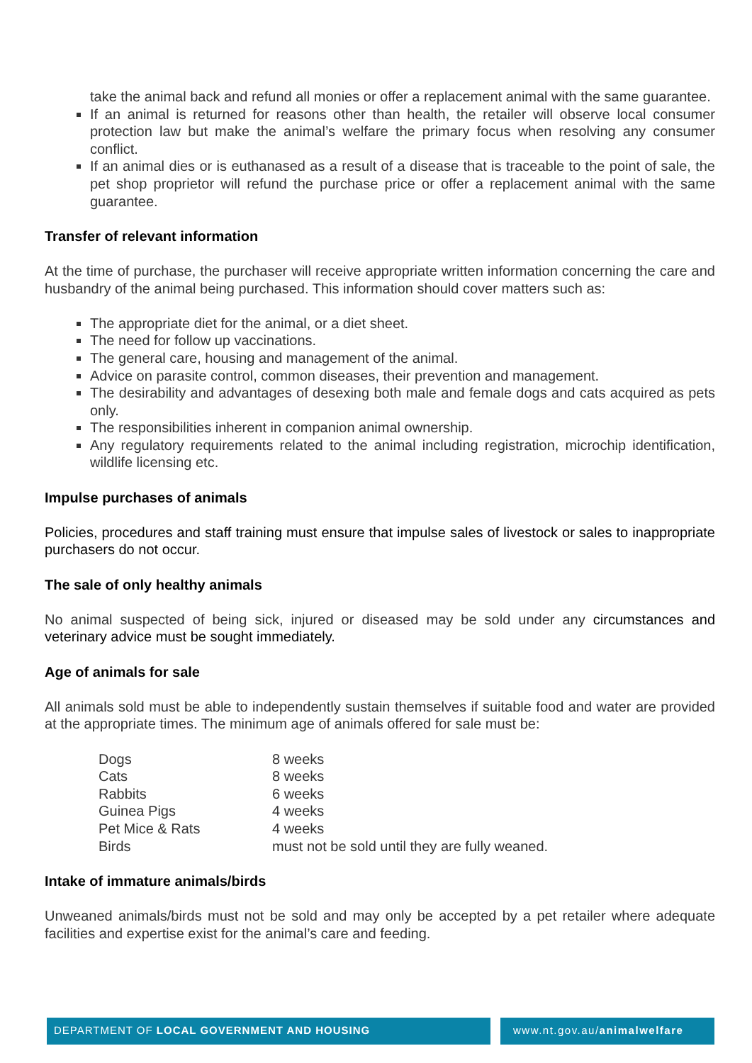take the animal back and refund all monies or offer a replacement animal with the same guarantee.
If an animal is returned for reasons other than health, the retailer will observe local consumer protection law but make the animal’s welfare the primary focus when resolving any consumer conflict.
If an animal dies or is euthanased as a result of a disease that is traceable to the point of sale, the pet shop proprietor will refund the purchase price or offer a replacement animal with the same guarantee.
Transfer of relevant information
At the time of purchase, the purchaser will receive appropriate written information concerning the care and husbandry of the animal being purchased. This information should cover matters such as:
The appropriate diet for the animal, or a diet sheet.
The need for follow up vaccinations.
The general care, housing and management of the animal.
Advice on parasite control, common diseases, their prevention and management.
The desirability and advantages of desexing both male and female dogs and cats acquired as pets only.
The responsibilities inherent in companion animal ownership.
Any regulatory requirements related to the animal including registration, microchip identification, wildlife licensing etc.
Impulse purchases of animals
Policies, procedures and staff training must ensure that impulse sales of livestock or sales to inappropriate purchasers do not occur.
The sale of only healthy animals
No animal suspected of being sick, injured or diseased may be sold under any circumstances and veterinary advice must be sought immediately.
Age of animals for sale
All animals sold must be able to independently sustain themselves if suitable food and water are provided at the appropriate times. The minimum age of animals offered for sale must be:
| Dogs | 8 weeks |
| Cats | 8 weeks |
| Rabbits | 6 weeks |
| Guinea Pigs | 4 weeks |
| Pet Mice & Rats | 4 weeks |
| Birds | must not be sold until they are fully weaned. |
Intake of immature animals/birds
Unweaned animals/birds must not be sold and may only be accepted by a pet retailer where adequate facilities and expertise exist for the animal’s care and feeding.
DEPARTMENT OF LOCAL GOVERNMENT AND HOUSING
www.nt.gov.au/animalwelfare